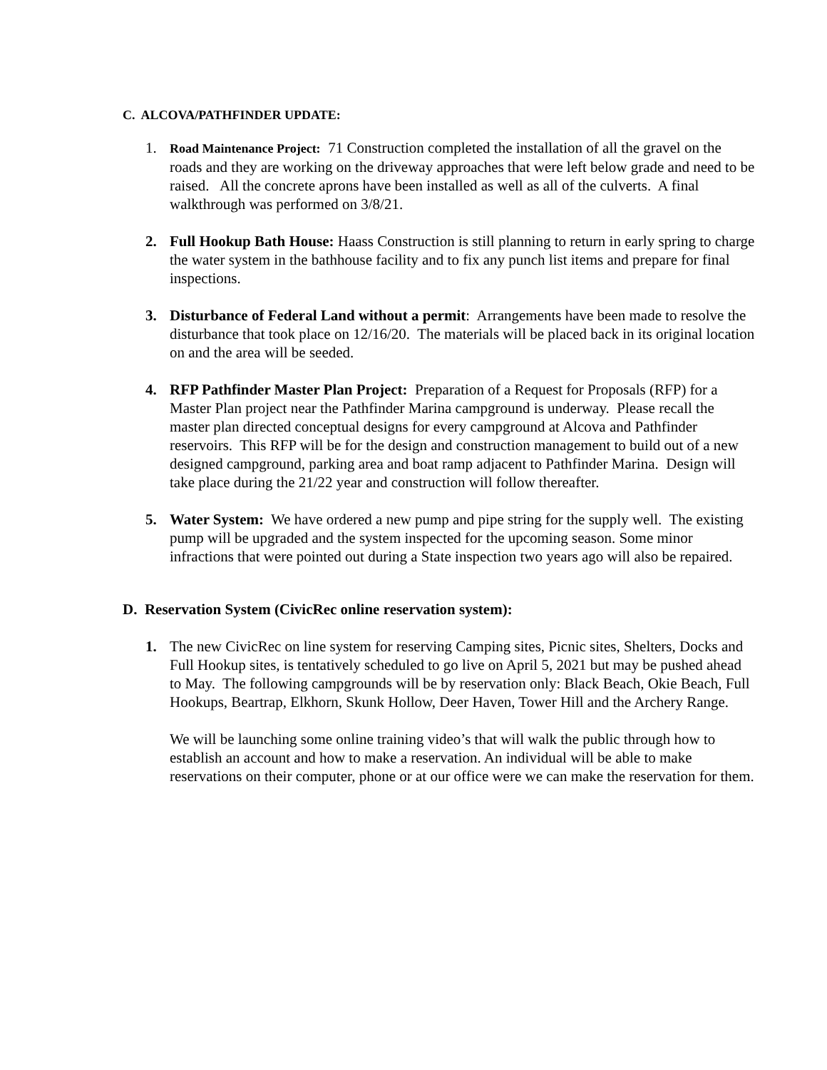C. ALCOVA/PATHFINDER UPDATE:
1.
Road Maintenance Project: 71 Construction completed the installation of all the gravel on the roads and they are working on the driveway approaches that were left below grade and need to be raised. All the concrete aprons have been installed as well as all of the culverts. A final walkthrough was performed on 3/8/21.
2. Full Hookup Bath House: Haass Construction is still planning to return in early spring to charge the water system in the bathhouse facility and to fix any punch list items and prepare for final inspections.
3. Disturbance of Federal Land without a permit: Arrangements have been made to resolve the disturbance that took place on 12/16/20. The materials will be placed back in its original location on and the area will be seeded.
4. RFP Pathfinder Master Plan Project: Preparation of a Request for Proposals (RFP) for a Master Plan project near the Pathfinder Marina campground is underway. Please recall the master plan directed conceptual designs for every campground at Alcova and Pathfinder reservoirs. This RFP will be for the design and construction management to build out of a new designed campground, parking area and boat ramp adjacent to Pathfinder Marina. Design will take place during the 21/22 year and construction will follow thereafter.
5. Water System: We have ordered a new pump and pipe string for the supply well. The existing pump will be upgraded and the system inspected for the upcoming season. Some minor infractions that were pointed out during a State inspection two years ago will also be repaired.
D. Reservation System (CivicRec online reservation system):
1. The new CivicRec on line system for reserving Camping sites, Picnic sites, Shelters, Docks and Full Hookup sites, is tentatively scheduled to go live on April 5, 2021 but may be pushed ahead to May. The following campgrounds will be by reservation only: Black Beach, Okie Beach, Full Hookups, Beartrap, Elkhorn, Skunk Hollow, Deer Haven, Tower Hill and the Archery Range.
We will be launching some online training video’s that will walk the public through how to establish an account and how to make a reservation. An individual will be able to make reservations on their computer, phone or at our office were we can make the reservation for them.